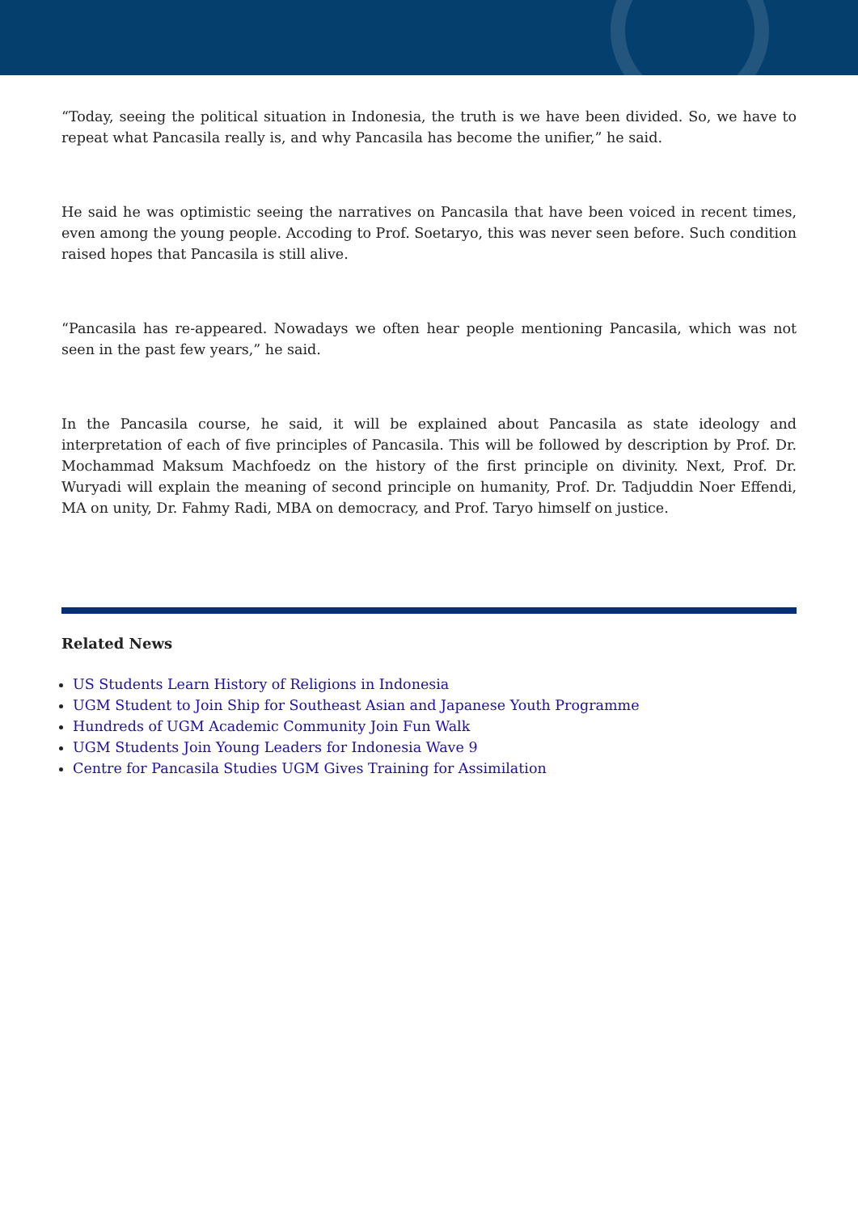“Today, seeing the political situation in Indonesia, the truth is we have been divided. So, we have to repeat what Pancasila really is, and why Pancasila has become the unifier,” he said.
He said he was optimistic seeing the narratives on Pancasila that have been voiced in recent times, even among the young people. Accoding to Prof. Soetaryo, this was never seen before. Such condition raised hopes that Pancasila is still alive.
“Pancasila has re-appeared. Nowadays we often hear people mentioning Pancasila, which was not seen in the past few years,” he said.
In the Pancasila course, he said, it will be explained about Pancasila as state ideology and interpretation of each of five principles of Pancasila. This will be followed by description by Prof. Dr. Mochammad Maksum Machfoedz on the history of the first principle on divinity. Next, Prof. Dr. Wuryadi will explain the meaning of second principle on humanity, Prof. Dr. Tadjuddin Noer Effendi, MA on unity, Dr. Fahmy Radi, MBA on democracy, and Prof. Taryo himself on justice.
Related News
US Students Learn History of Religions in Indonesia
UGM Student to Join Ship for Southeast Asian and Japanese Youth Programme
Hundreds of UGM Academic Community Join Fun Walk
UGM Students Join Young Leaders for Indonesia Wave 9
Centre for Pancasila Studies UGM Gives Training for Assimilation